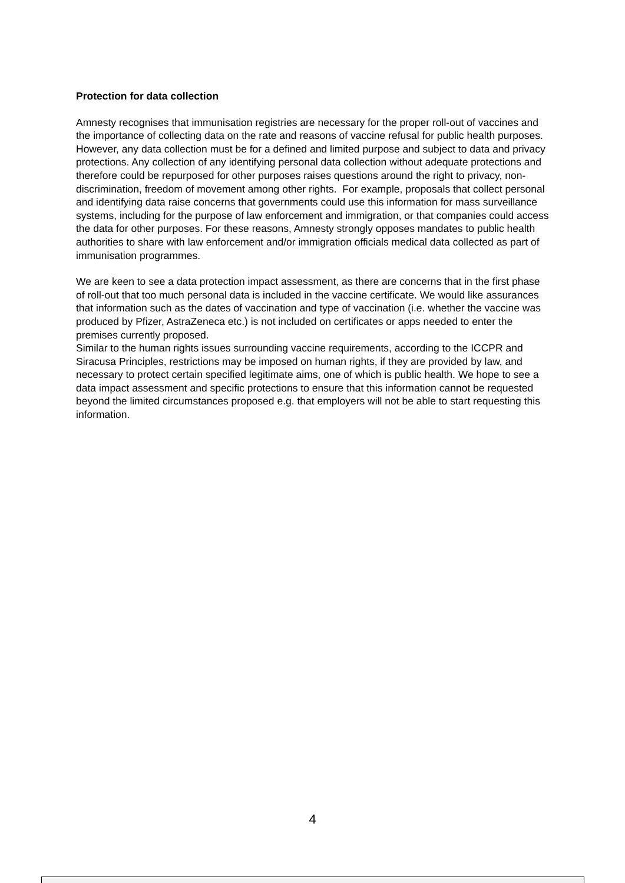Protection for data collection
Amnesty recognises that immunisation registries are necessary for the proper roll-out of vaccines and the importance of collecting data on the rate and reasons of vaccine refusal for public health purposes. However, any data collection must be for a defined and limited purpose and subject to data and privacy protections. Any collection of any identifying personal data collection without adequate protections and therefore could be repurposed for other purposes raises questions around the right to privacy, non-discrimination, freedom of movement among other rights. For example, proposals that collect personal and identifying data raise concerns that governments could use this information for mass surveillance systems, including for the purpose of law enforcement and immigration, or that companies could access the data for other purposes. For these reasons, Amnesty strongly opposes mandates to public health authorities to share with law enforcement and/or immigration officials medical data collected as part of immunisation programmes.
We are keen to see a data protection impact assessment, as there are concerns that in the first phase of roll-out that too much personal data is included in the vaccine certificate. We would like assurances that information such as the dates of vaccination and type of vaccination (i.e. whether the vaccine was produced by Pfizer, AstraZeneca etc.) is not included on certificates or apps needed to enter the premises currently proposed.
Similar to the human rights issues surrounding vaccine requirements, according to the ICCPR and Siracusa Principles, restrictions may be imposed on human rights, if they are provided by law, and necessary to protect certain specified legitimate aims, one of which is public health. We hope to see a data impact assessment and specific protections to ensure that this information cannot be requested beyond the limited circumstances proposed e.g. that employers will not be able to start requesting this information.
4